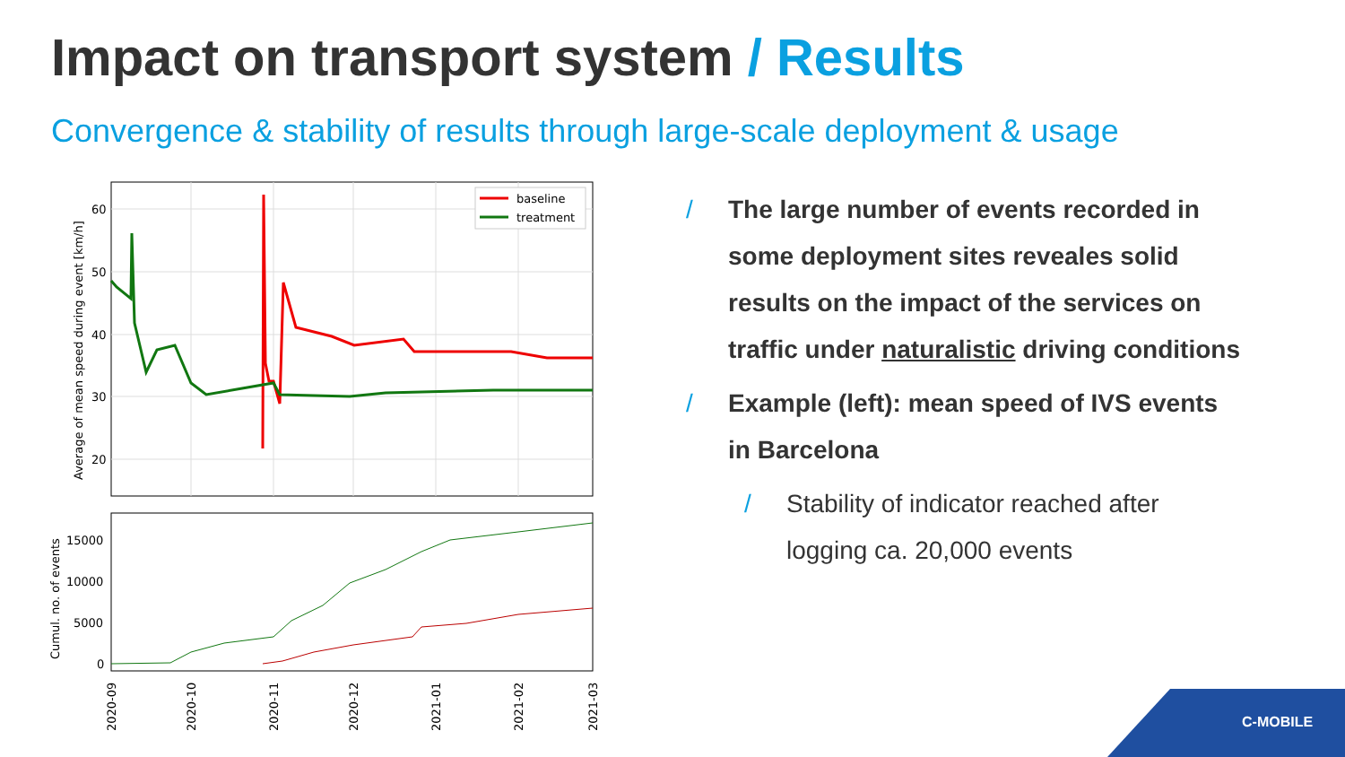Impact on transport system / Results
Convergence & stability of results through large-scale deployment & usage
60
50
40
30
20
Average of mean speed during event [km/h]
baseline
treatment
15000
10000
5000
0
Cumul. no. of events
2020-09
2020-10
2020-11
2020-12
2021-01
2021-02
2021-03
/ The large number of events recorded in some deployment sites reveales solid results on the impact of the services on traffic under naturalistic driving conditions
/ Example (left): mean speed of IVS events in Barcelona
/ Stability of indicator reached after logging ca. 20,000 events
C-MOBILE